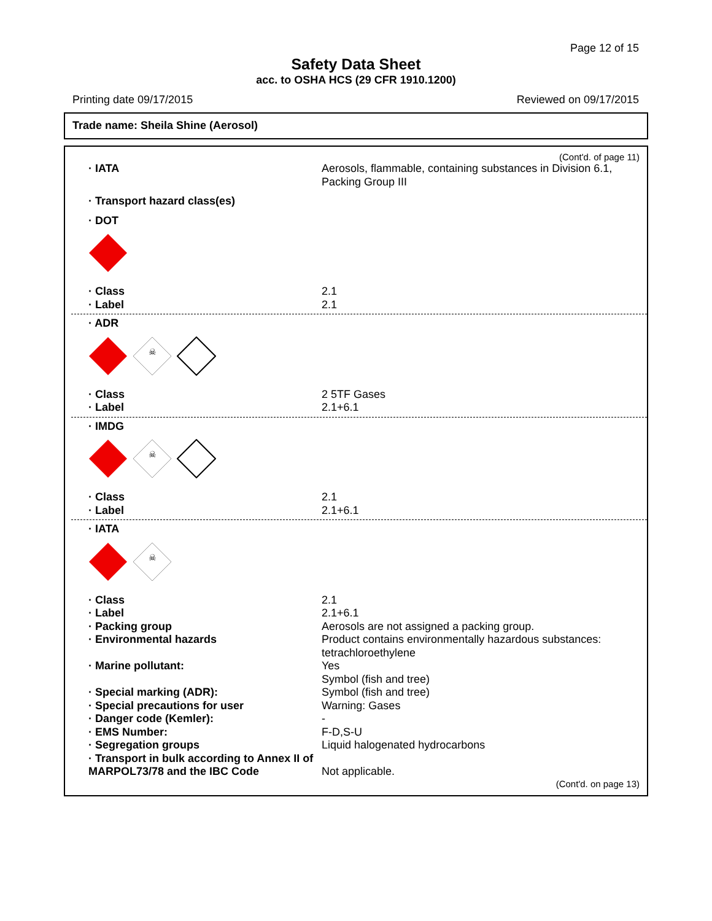Page 12 of 15
Safety Data Sheet
acc. to OSHA HCS (29 CFR 1910.1200)
Printing date 09/17/2015 Reviewed on 09/17/2015
Trade name: Sheila Shine (Aerosol)
(Cont'd. of page 11)
· IATA Aerosols, flammable, containing substances in Division 6.1, Packing Group III
· Transport hazard class(es)
· DOT
· Class 2.1
· Label 2.1
· ADR
☠
· Class 2 5TF Gases
· Label 2.1+6.1
· IMDG
☠
· Class 2.1
· Label 2.1+6.1
· IATA
☠
· Class 2.1
· Label 2.1+6.1
· Packing group Aerosols are not assigned a packing group.
· Environmental hazards Product contains environmentally hazardous substances: tetrachloroethylene
· Marine pollutant: Yes
Symbol (fish and tree)
· Special marking (ADR): Symbol (fish and tree)
· Special precautions for user Warning: Gases
· Danger code (Kemler): -
· EMS Number: F-D,S-U
· Segregation groups Liquid halogenated hydrocarbons
· Transport in bulk according to Annex II of MARPOL73/78 and the IBC Code
Not applicable.
(Cont'd. on page 13)